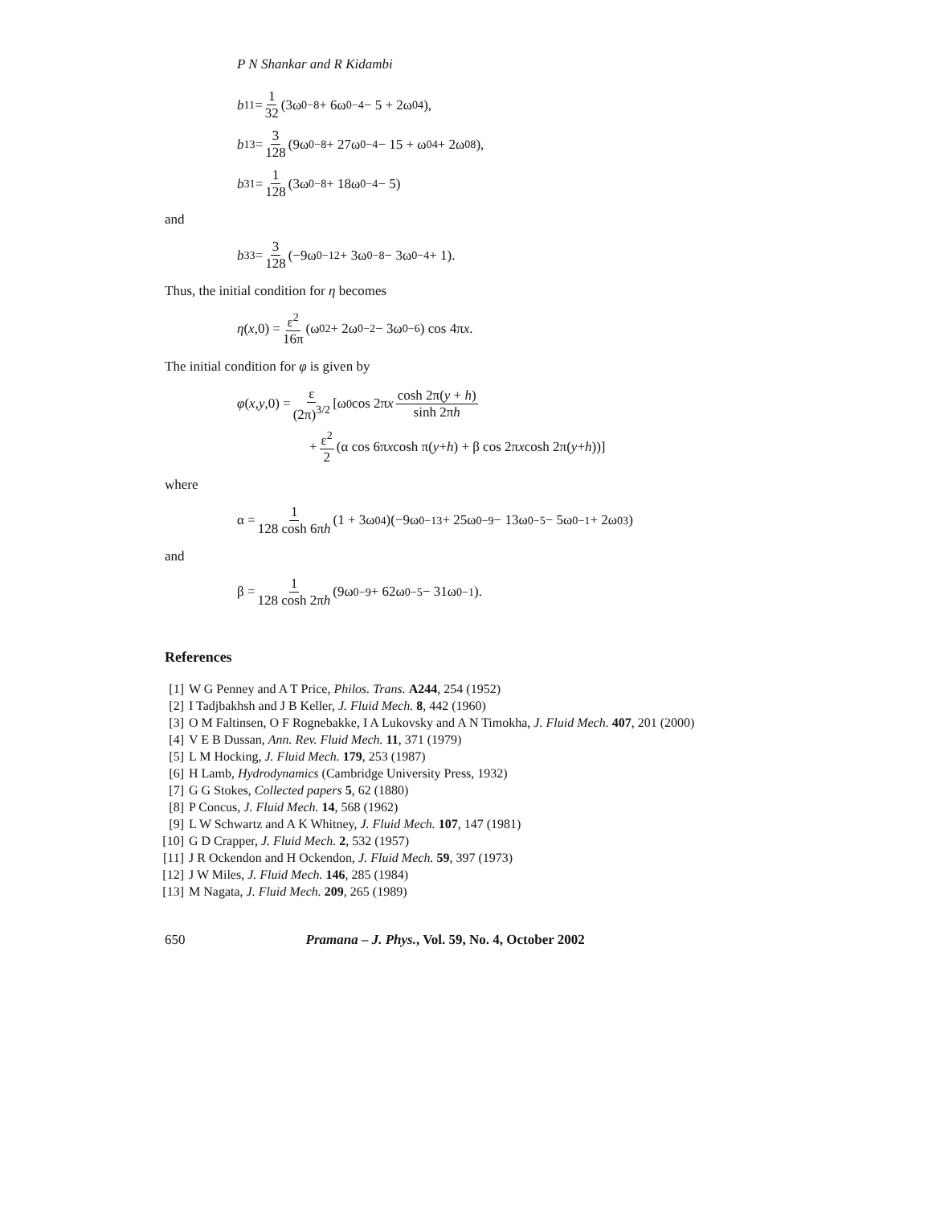P N Shankar and R Kidambi
b<sub>11</sub> = 1 32 (3ω<sub>0</sub><sup>−8</sup> + 6ω<sub>0</sub><sup>−4</sup> − 5 + 2ω<sub>0</sub><sup>4</sup>),
b<sub>13</sub> = 3 128 (9ω<sub>0</sub><sup>−8</sup> + 27ω<sub>0</sub><sup>−4</sup> − 15 + ω<sub>0</sub><sup>4</sup> + 2ω<sub>0</sub><sup>8</sup>),
b<sub>31</sub> = 1 128 (3ω<sub>0</sub><sup>−8</sup> + 18ω<sub>0</sub><sup>−4</sup> − 5)
and
b<sub>33</sub> = 3 128 (−9ω<sub>0</sub><sup>−12</sup> + 3ω<sub>0</sub><sup>−8</sup> − 3ω<sub>0</sub><sup>−4</sup> + 1).
Thus, the initial condition for η becomes
η (x,0) = ε<sup>2</sup> 16π (ω<sub>0</sub><sup>2</sup> + 2ω<sub>0</sub><sup>−2</sup> − 3ω<sub>0</sub><sup>−6</sup>) cos 4π x.
The initial condition for φ is given by
φ (x, y,0) = ε (2π)<sup>3/2</sup> [ω<sub>0</sub> cos 2π x cosh 2π(y + h) sinh 2πh
+ ε<sup>2</sup> 2 (α cos 6π x cosh π(y + h) + β cos 2π x cosh 2π(y + h))]
where
α = 1 128 cosh 6πh (1 + 3ω<sub>0</sub><sup>4</sup>)(−9ω<sub>0</sub><sup>−13</sup> + 25ω<sub>0</sub><sup>−9</sup> − 13ω<sub>0</sub><sup>−5</sup> − 5ω<sub>0</sub><sup>−1</sup> + 2ω<sub>0</sub><sup>3</sup>)
and
β = 1 128 cosh 2πh (9ω<sub>0</sub><sup>−9</sup> + 62ω<sub>0</sub><sup>−5</sup> − 31ω<sub>0</sub><sup>−1</sup>).
References
[1] W G Penney and A T Price, Philos. Trans. A244, 254 (1952)
[2] I Tadjbakhsh and J B Keller, J. Fluid Mech. 8, 442 (1960)
[3] O M Faltinsen, O F Rognebakke, I A Lukovsky and A N Timokha, J. Fluid Mech. 407, 201 (2000)
[4] V E B Dussan, Ann. Rev. Fluid Mech. 11, 371 (1979)
[5] L M Hocking, J. Fluid Mech. 179, 253 (1987)
[6] H Lamb, Hydrodynamics (Cambridge University Press, 1932)
[7] G G Stokes, Collected papers 5, 62 (1880)
[8] P Concus, J. Fluid Mech. 14, 568 (1962)
[9] L W Schwartz and A K Whitney, J. Fluid Mech. 107, 147 (1981)
[10] G D Crapper, J. Fluid Mech. 2, 532 (1957)
[11] J R Ockendon and H Ockendon, J. Fluid Mech. 59, 397 (1973)
[12] J W Miles, J. Fluid Mech. 146, 285 (1984)
[13] M Nagata, J. Fluid Mech. 209, 265 (1989)
650 Pramana – J. Phys., Vol. 59, No. 4, October 2002